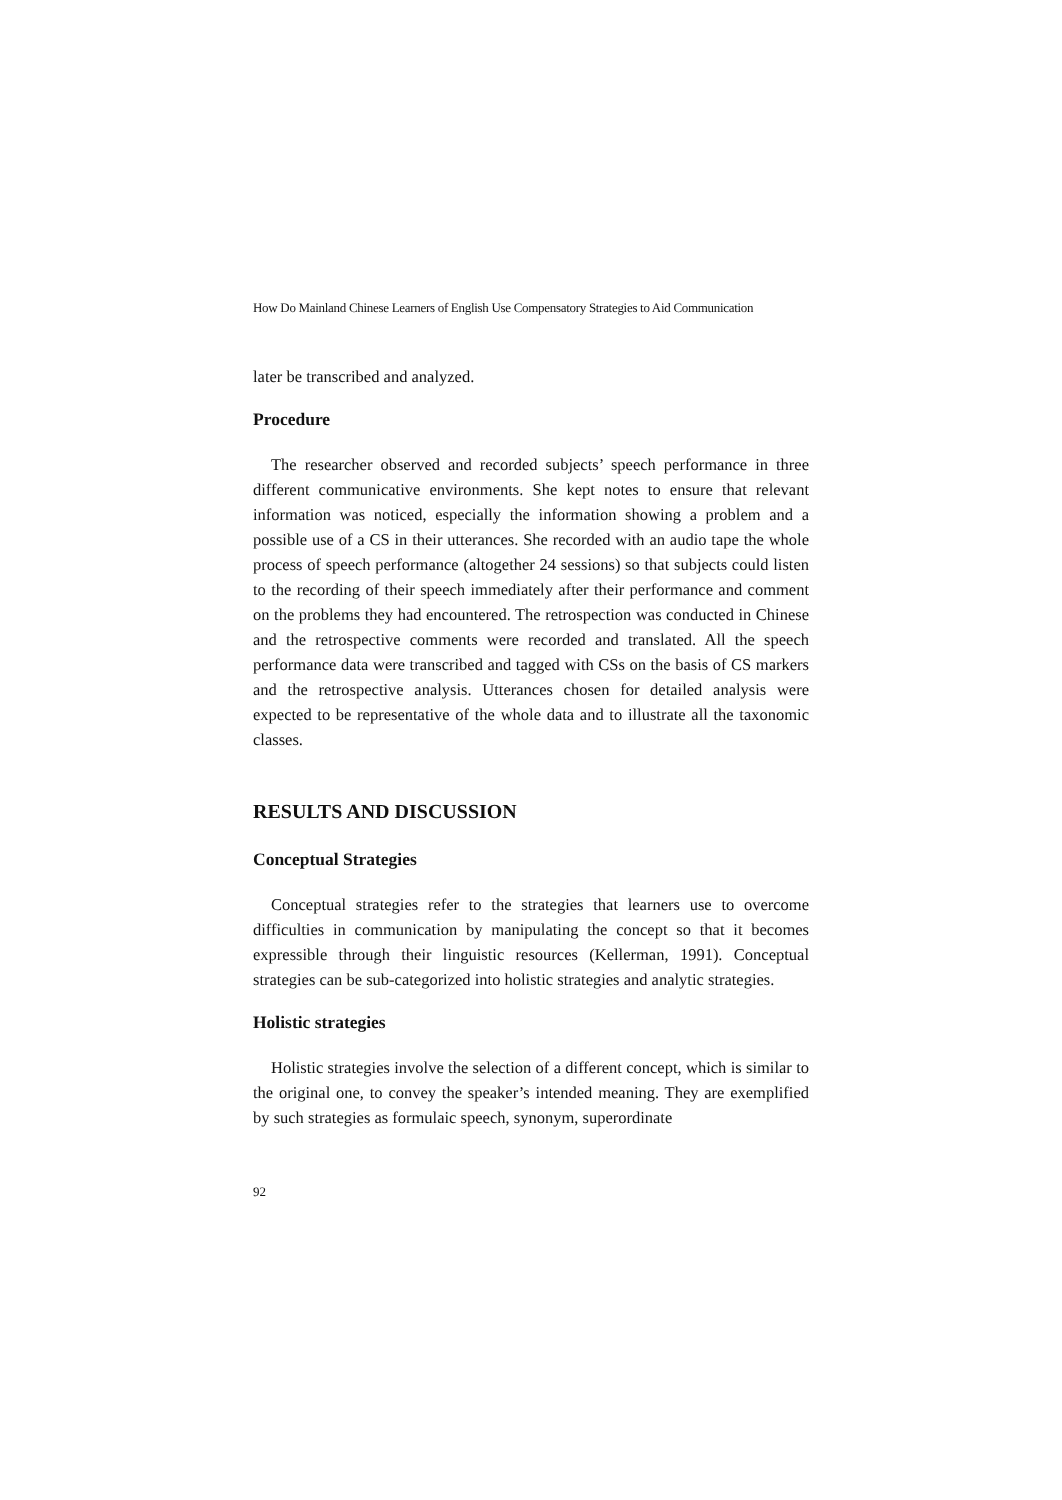How Do Mainland Chinese Learners of English Use Compensatory Strategies to Aid Communication
later be transcribed and analyzed.
Procedure
The researcher observed and recorded subjects’ speech performance in three different communicative environments. She kept notes to ensure that relevant information was noticed, especially the information showing a problem and a possible use of a CS in their utterances. She recorded with an audio tape the whole process of speech performance (altogether 24 sessions) so that subjects could listen to the recording of their speech immediately after their performance and comment on the problems they had encountered. The retrospection was conducted in Chinese and the retrospective comments were recorded and translated. All the speech performance data were transcribed and tagged with CSs on the basis of CS markers and the retrospective analysis. Utterances chosen for detailed analysis were expected to be representative of the whole data and to illustrate all the taxonomic classes.
RESULTS AND DISCUSSION
Conceptual Strategies
Conceptual strategies refer to the strategies that learners use to overcome difficulties in communication by manipulating the concept so that it becomes expressible through their linguistic resources (Kellerman, 1991). Conceptual strategies can be sub-categorized into holistic strategies and analytic strategies.
Holistic strategies
Holistic strategies involve the selection of a different concept, which is similar to the original one, to convey the speaker’s intended meaning. They are exemplified by such strategies as formulaic speech, synonym, superordinate
92